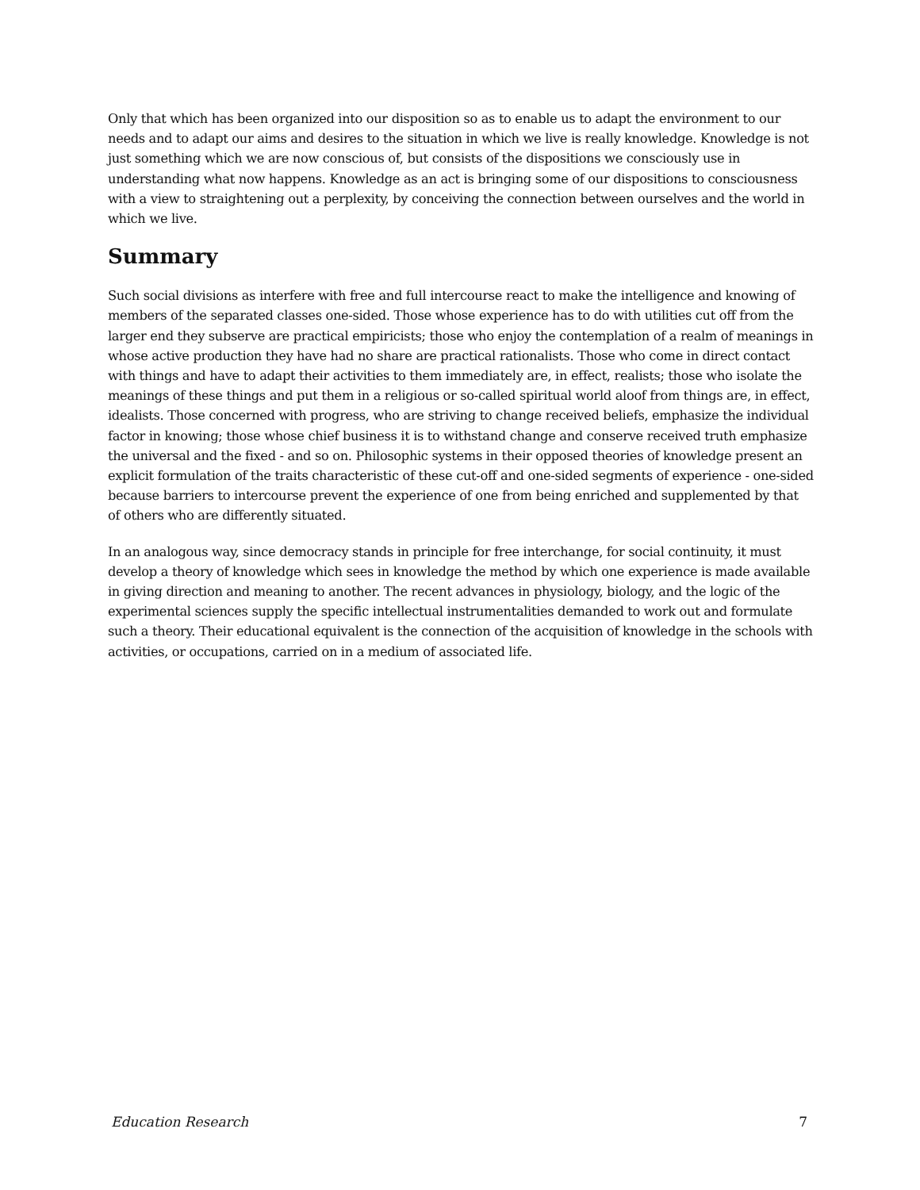Only that which has been organized into our disposition so as to enable us to adapt the environment to our needs and to adapt our aims and desires to the situation in which we live is really knowledge. Knowledge is not just something which we are now conscious of, but consists of the dispositions we consciously use in understanding what now happens. Knowledge as an act is bringing some of our dispositions to consciousness with a view to straightening out a perplexity, by conceiving the connection between ourselves and the world in which we live.
Summary
Such social divisions as interfere with free and full intercourse react to make the intelligence and knowing of members of the separated classes one-sided. Those whose experience has to do with utilities cut off from the larger end they subserve are practical empiricists; those who enjoy the contemplation of a realm of meanings in whose active production they have had no share are practical rationalists. Those who come in direct contact with things and have to adapt their activities to them immediately are, in effect, realists; those who isolate the meanings of these things and put them in a religious or so-called spiritual world aloof from things are, in effect, idealists. Those concerned with progress, who are striving to change received beliefs, emphasize the individual factor in knowing; those whose chief business it is to withstand change and conserve received truth emphasize the universal and the fixed - and so on. Philosophic systems in their opposed theories of knowledge present an explicit formulation of the traits characteristic of these cut-off and one-sided segments of experience - one-sided because barriers to intercourse prevent the experience of one from being enriched and supplemented by that of others who are differently situated.
In an analogous way, since democracy stands in principle for free interchange, for social continuity, it must develop a theory of knowledge which sees in knowledge the method by which one experience is made available in giving direction and meaning to another. The recent advances in physiology, biology, and the logic of the experimental sciences supply the specific intellectual instrumentalities demanded to work out and formulate such a theory. Their educational equivalent is the connection of the acquisition of knowledge in the schools with activities, or occupations, carried on in a medium of associated life.
Education Research 7